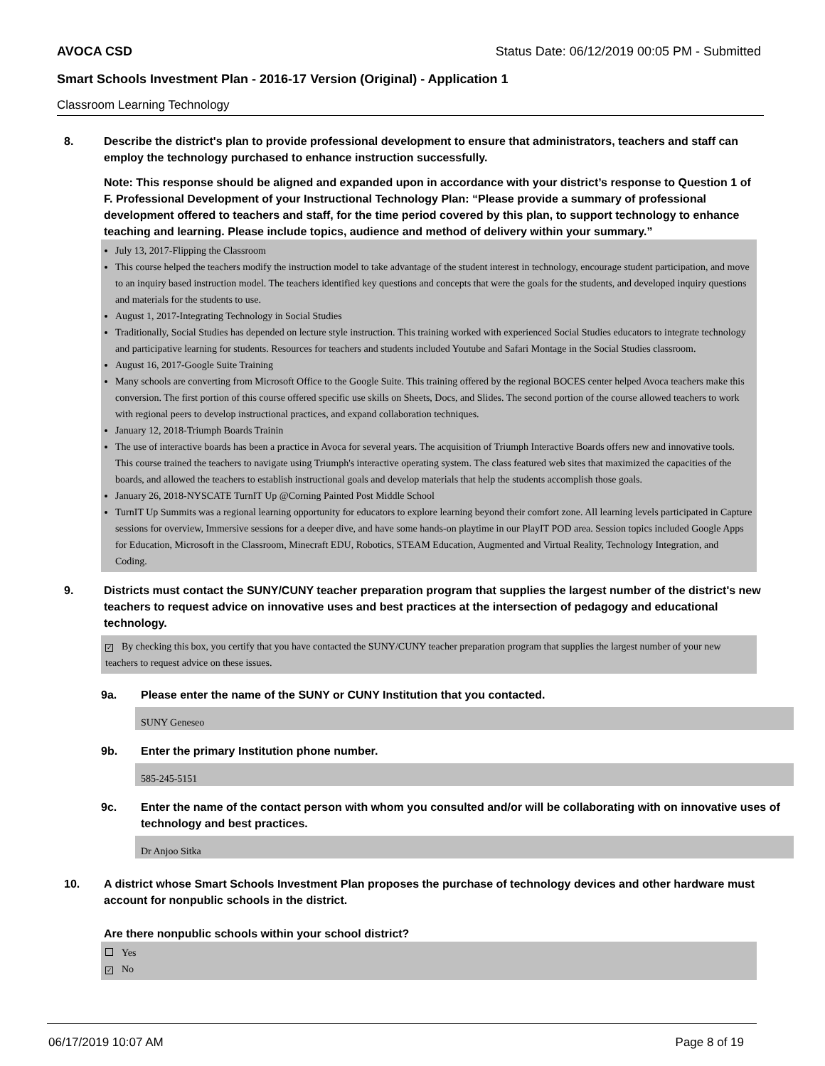AVOCA CSD Status Date: 06/12/2019 00:05 PM - Submitted
Smart Schools Investment Plan - 2016-17 Version (Original) - Application 1
Classroom Learning Technology
8. Describe the district's plan to provide professional development to ensure that administrators, teachers and staff can employ the technology purchased to enhance instruction successfully.
Note: This response should be aligned and expanded upon in accordance with your district’s response to Question 1 of F. Professional Development of your Instructional Technology Plan: “Please provide a summary of professional development offered to teachers and staff, for the time period covered by this plan, to support technology to enhance teaching and learning. Please include topics, audience and method of delivery within your summary.”
July 13, 2017-Flipping the Classroom
This course helped the teachers modify the instruction model to take advantage of the student interest in technology, encourage student participation, and move to an inquiry based instruction model. The teachers identified key questions and concepts that were the goals for the students, and developed inquiry questions and materials for the students to use.
August 1, 2017-Integrating Technology in Social Studies
Traditionally, Social Studies has depended on lecture style instruction. This training worked with experienced Social Studies educators to integrate technology and participative learning for students. Resources for teachers and students included Youtube and Safari Montage in the Social Studies classroom.
August 16, 2017-Google Suite Training
Many schools are converting from Microsoft Office to the Google Suite. This training offered by the regional BOCES center helped Avoca teachers make this conversion. The first portion of this course offered specific use skills on Sheets, Docs, and Slides. The second portion of the course allowed teachers to work with regional peers to develop instructional practices, and expand collaboration techniques.
January 12, 2018-Triumph Boards Trainin
The use of interactive boards has been a practice in Avoca for several years. The acquisition of Triumph Interactive Boards offers new and innovative tools. This course trained the teachers to navigate using Triumph's interactive operating system. The class featured web sites that maximized the capacities of the boards, and allowed the teachers to establish instructional goals and develop materials that help the students accomplish those goals.
January 26, 2018-NYSCATE TurnIT Up @Corning Painted Post Middle School
TurnIT Up Summits was a regional learning opportunity for educators to explore learning beyond their comfort zone. All learning levels participated in Capture sessions for overview, Immersive sessions for a deeper dive, and have some hands-on playtime in our PlayIT POD area. Session topics included Google Apps for Education, Microsoft in the Classroom, Minecraft EDU, Robotics, STEAM Education, Augmented and Virtual Reality, Technology Integration, and Coding.
9. Districts must contact the SUNY/CUNY teacher preparation program that supplies the largest number of the district's new teachers to request advice on innovative uses and best practices at the intersection of pedagogy and educational technology.
✓ By checking this box, you certify that you have contacted the SUNY/CUNY teacher preparation program that supplies the largest number of your new teachers to request advice on these issues.
9a. Please enter the name of the SUNY or CUNY Institution that you contacted.
SUNY Geneseo
9b. Enter the primary Institution phone number.
585-245-5151
9c. Enter the name of the contact person with whom you consulted and/or will be collaborating with on innovative uses of technology and best practices.
Dr Anjoo Sitka
10. A district whose Smart Schools Investment Plan proposes the purchase of technology devices and other hardware must account for nonpublic schools in the district.
Are there nonpublic schools within your school district?
Yes
✓ No
06/17/2019 10:07 AM Page 8 of 19